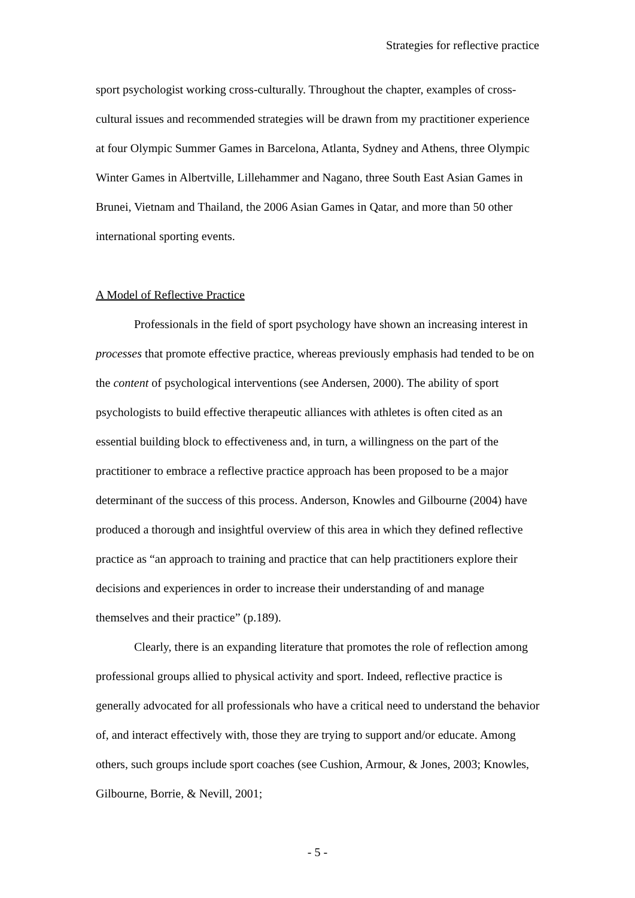Strategies for reflective practice
sport psychologist working cross-culturally. Throughout the chapter, examples of cross-cultural issues and recommended strategies will be drawn from my practitioner experience at four Olympic Summer Games in Barcelona, Atlanta, Sydney and Athens, three Olympic Winter Games in Albertville, Lillehammer and Nagano, three South East Asian Games in Brunei, Vietnam and Thailand, the 2006 Asian Games in Qatar, and more than 50 other international sporting events.
A Model of Reflective Practice
Professionals in the field of sport psychology have shown an increasing interest in processes that promote effective practice, whereas previously emphasis had tended to be on the content of psychological interventions (see Andersen, 2000). The ability of sport psychologists to build effective therapeutic alliances with athletes is often cited as an essential building block to effectiveness and, in turn, a willingness on the part of the practitioner to embrace a reflective practice approach has been proposed to be a major determinant of the success of this process. Anderson, Knowles and Gilbourne (2004) have produced a thorough and insightful overview of this area in which they defined reflective practice as “an approach to training and practice that can help practitioners explore their decisions and experiences in order to increase their understanding of and manage themselves and their practice” (p.189).
Clearly, there is an expanding literature that promotes the role of reflection among professional groups allied to physical activity and sport. Indeed, reflective practice is generally advocated for all professionals who have a critical need to understand the behavior of, and interact effectively with, those they are trying to support and/or educate. Among others, such groups include sport coaches (see Cushion, Armour, & Jones, 2003; Knowles, Gilbourne, Borrie, & Nevill, 2001;
- 5 -